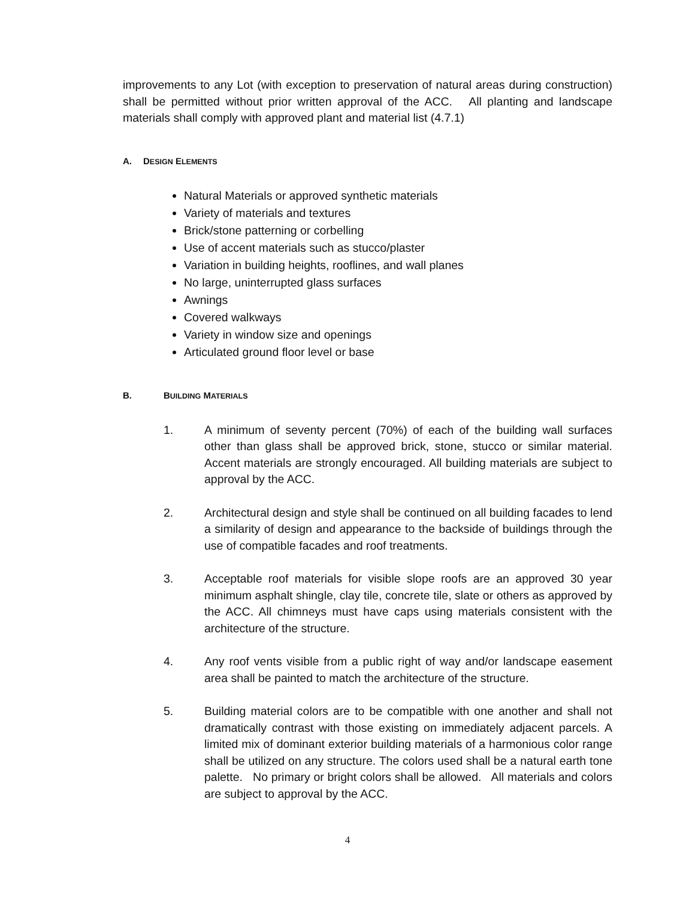improvements to any Lot (with exception to preservation of natural areas during construction) shall be permitted without prior written approval of the ACC. All planting and landscape materials shall comply with approved plant and material list (4.7.1)
A. DESIGN ELEMENTS
Natural Materials or approved synthetic materials
Variety of materials and textures
Brick/stone patterning or corbelling
Use of accent materials such as stucco/plaster
Variation in building heights, rooflines, and wall planes
No large, uninterrupted glass surfaces
Awnings
Covered walkways
Variety in window size and openings
Articulated ground floor level or base
B. BUILDING MATERIALS
1. A minimum of seventy percent (70%) of each of the building wall surfaces other than glass shall be approved brick, stone, stucco or similar material. Accent materials are strongly encouraged. All building materials are subject to approval by the ACC.
2. Architectural design and style shall be continued on all building facades to lend a similarity of design and appearance to the backside of buildings through the use of compatible facades and roof treatments.
3. Acceptable roof materials for visible slope roofs are an approved 30 year minimum asphalt shingle, clay tile, concrete tile, slate or others as approved by the ACC. All chimneys must have caps using materials consistent with the architecture of the structure.
4. Any roof vents visible from a public right of way and/or landscape easement area shall be painted to match the architecture of the structure.
5. Building material colors are to be compatible with one another and shall not dramatically contrast with those existing on immediately adjacent parcels. A limited mix of dominant exterior building materials of a harmonious color range shall be utilized on any structure. The colors used shall be a natural earth tone palette. No primary or bright colors shall be allowed. All materials and colors are subject to approval by the ACC.
4